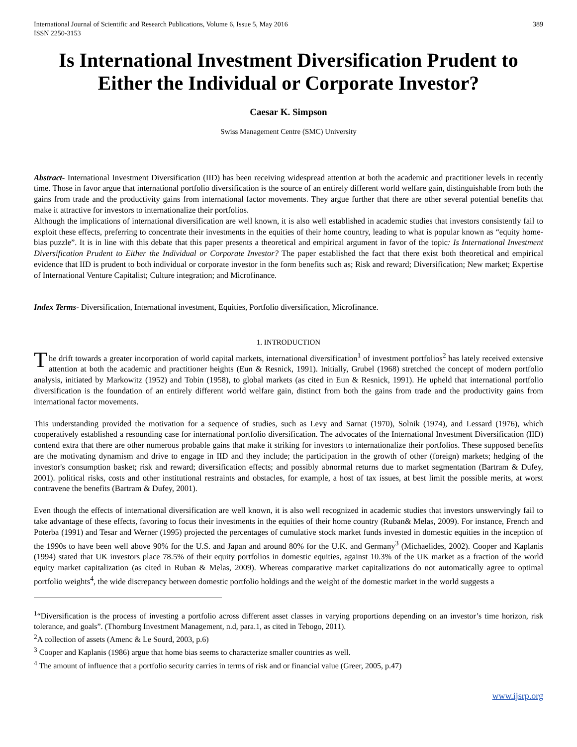International Journal of Scientific and Research Publications, Volume 6, Issue 5, May 2016
ISSN 2250-3153
389
Is International Investment Diversification Prudent to Either the Individual or Corporate Investor?
Caesar K. Simpson
Swiss Management Centre (SMC) University
Abstract- International Investment Diversification (IID) has been receiving widespread attention at both the academic and practitioner levels in recently time. Those in favor argue that international portfolio diversification is the source of an entirely different world welfare gain, distinguishable from both the gains from trade and the productivity gains from international factor movements. They argue further that there are other several potential benefits that make it attractive for investors to internationalize their portfolios.
Although the implications of international diversification are well known, it is also well established in academic studies that investors consistently fail to exploit these effects, preferring to concentrate their investments in the equities of their home country, leading to what is popular known as “equity home-bias puzzle”. It is in line with this debate that this paper presents a theoretical and empirical argument in favor of the topic: Is International Investment Diversification Prudent to Either the Individual or Corporate Investor? The paper established the fact that there exist both theoretical and empirical evidence that IID is prudent to both individual or corporate investor in the form benefits such as; Risk and reward; Diversification; New market; Expertise of International Venture Capitalist; Culture integration; and Microfinance.
Index Terms- Diversification, International investment, Equities, Portfolio diversification, Microfinance.
1. INTRODUCTION
The drift towards a greater incorporation of world capital markets, international diversification<sup>1</sup> of investment portfolios<sup>2</sup> has lately received extensive attention at both the academic and practitioner heights (Eun & Resnick, 1991). Initially, Grubel (1968) stretched the concept of modern portfolio analysis, initiated by Markowitz (1952) and Tobin (1958), to global markets (as cited in Eun & Resnick, 1991). He upheld that international portfolio diversification is the foundation of an entirely different world welfare gain, distinct from both the gains from trade and the productivity gains from international factor movements.
This understanding provided the motivation for a sequence of studies, such as Levy and Sarnat (1970), Solnik (1974), and Lessard (1976), which cooperatively established a resounding case for international portfolio diversification. The advocates of the International Investment Diversification (IID) contend extra that there are other numerous probable gains that make it striking for investors to internationalize their portfolios. These supposed benefits are the motivating dynamism and drive to engage in IID and they include; the participation in the growth of other (foreign) markets; hedging of the investor's consumption basket; risk and reward; diversification effects; and possibly abnormal returns due to market segmentation (Bartram & Dufey, 2001). political risks, costs and other institutional restraints and obstacles, for example, a host of tax issues, at best limit the possible merits, at worst contravene the benefits (Bartram & Dufey, 2001).
Even though the effects of international diversification are well known, it is also well recognized in academic studies that investors unswervingly fail to take advantage of these effects, favoring to focus their investments in the equities of their home country (Ruban& Melas, 2009). For instance, French and Poterba (1991) and Tesar and Werner (1995) projected the percentages of cumulative stock market funds invested in domestic equities in the inception of the 1990s to have been well above 90% for the U.S. and Japan and around 80% for the U.K. and Germany<sup>3</sup> (Michaelides, 2002). Cooper and Kaplanis (1994) stated that UK investors place 78.5% of their equity portfolios in domestic equities, against 10.3% of the UK market as a fraction of the world equity market capitalization (as cited in Ruban & Melas, 2009). Whereas comparative market capitalizations do not automatically agree to optimal portfolio weights<sup>4</sup>, the wide discrepancy between domestic portfolio holdings and the weight of the domestic market in the world suggests a
<sup>1</sup> “Diversification is the process of investing a portfolio across different asset classes in varying proportions depending on an investor’s time horizon, risk tolerance, and goals”. (Thornburg Investment Management, n.d, para.1, as cited in Tebogo, 2011).
<sup>2</sup> A collection of assets (Amenc & Le Sourd, 2003, p.6)
<sup>3</sup> Cooper and Kaplanis (1986) argue that home bias seems to characterize smaller countries as well.
<sup>4</sup> The amount of influence that a portfolio security carries in terms of risk and or financial value (Greer, 2005, p.47)
www.ijsrp.org